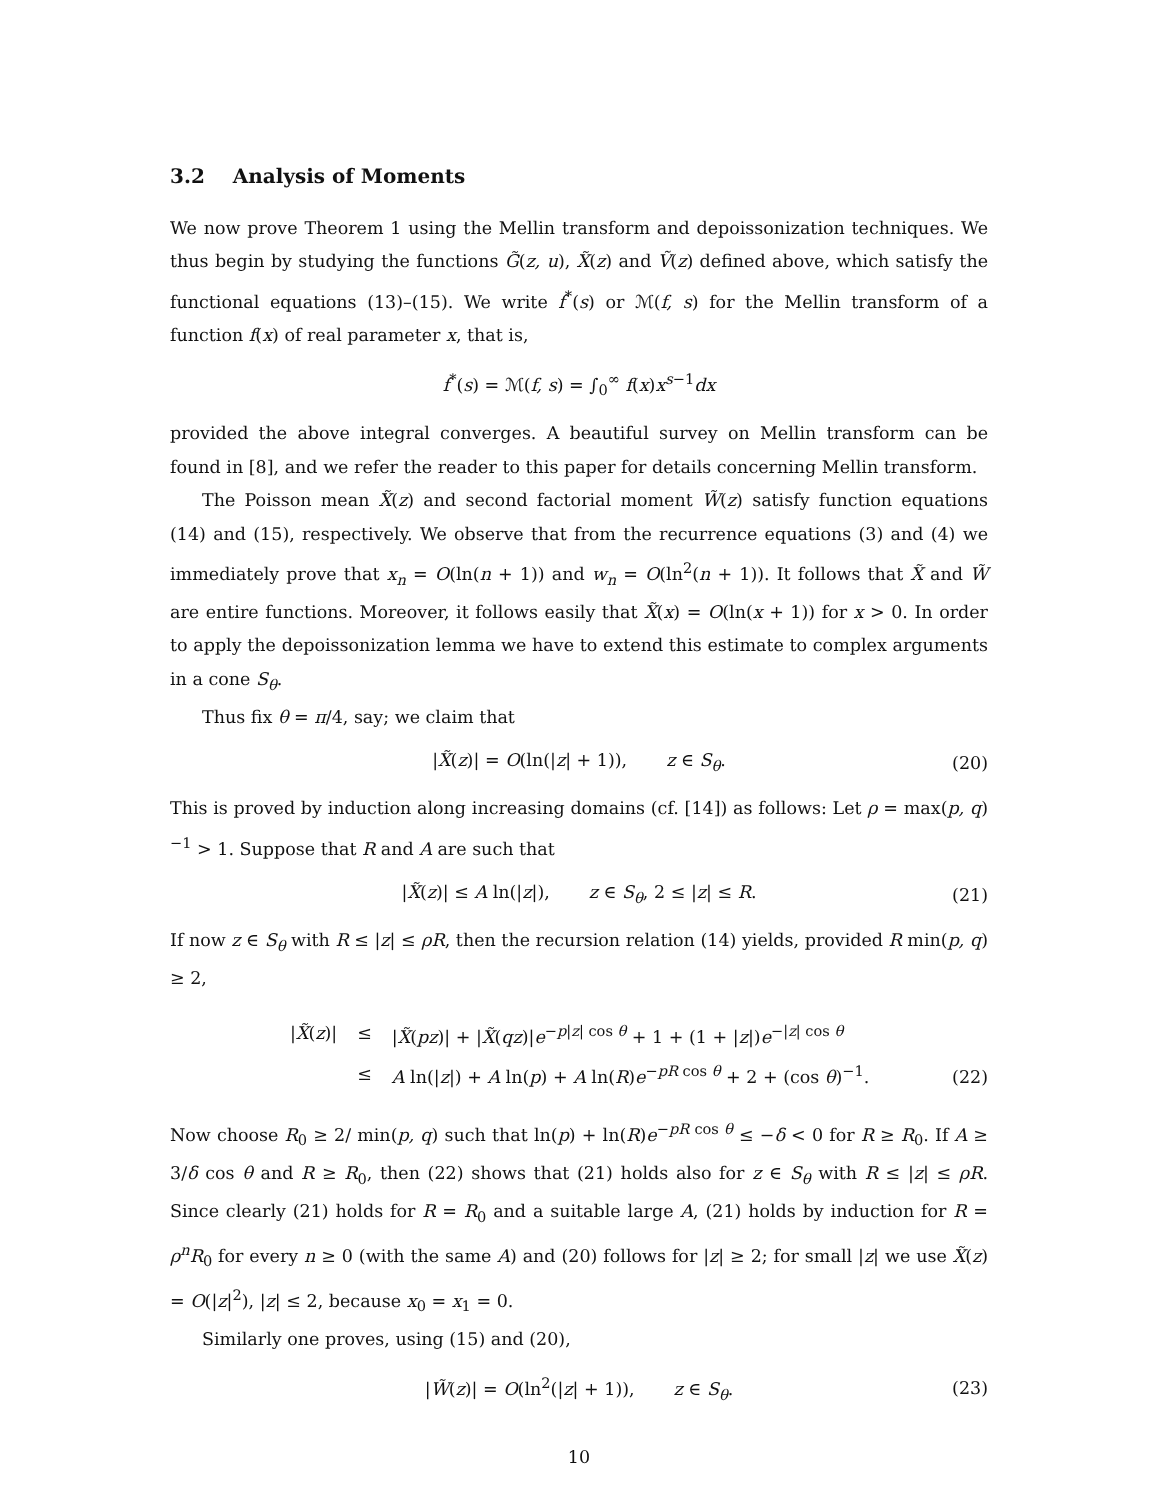3.2 Analysis of Moments
We now prove Theorem 1 using the Mellin transform and depoissonization techniques. We thus begin by studying the functions G̃(z, u), X̃(z) and Ṽ(z) defined above, which satisfy the functional equations (13)–(15). We write f<sup>*</sup>(s) or ℳ(f, s) for the Mellin transform of a function f(x) of real parameter x, that is,
f<sup>*</sup>(s) = ℳ(f, s) = ∫<sub>0</sub><sup>∞</sup> f(x)x<sup>s−1</sup>dx
provided the above integral converges. A beautiful survey on Mellin transform can be found in [8], and we refer the reader to this paper for details concerning Mellin transform.
The Poisson mean X̃(z) and second factorial moment W̃(z) satisfy function equations (14) and (15), respectively. We observe that from the recurrence equations (3) and (4) we immediately prove that x<sub>n</sub> = O(ln(n + 1)) and w<sub>n</sub> = O(ln<sup>2</sup>(n + 1)). It follows that X̃ and W̃ are entire functions. Moreover, it follows easily that X̃(x) = O(ln(x + 1)) for x > 0. In order to apply the depoissonization lemma we have to extend this estimate to complex arguments in a cone S<sub>θ</sub>.
Thus fix θ = π/4, say; we claim that
|X̃(z)| = O(ln(|z| + 1)), z ∈ S<sub>θ</sub>. (20)
This is proved by induction along increasing domains (cf. [14]) as follows: Let ρ = max(p, q)<sup>−1</sup> > 1. Suppose that R and A are such that
|X̃(z)| ≤ A ln(|z|), z ∈ S<sub>θ</sub>, 2 ≤ |z| ≤ R. (21)
If now z ∈ S<sub>θ</sub> with R ≤ |z| ≤ ρR, then the recursion relation (14) yields, provided R min(p, q) ≥ 2,
| / X̃ ( z )/ | ≤ | / X̃ ( pz )/ + / X̃ ( qz )/ e<sup>−p/z/ cos θ</sup> + 1 + (1 + / z /) e<sup>−/z/ cos θ</sup> |
| | ≤ | A ln(/ z /) + A ln( p ) + A ln( R ) e<sup>−pR cos θ</sup> + 2 + (cos θ )<sup>−1</sup>. |
(22)
Now choose R<sub>0</sub> ≥ 2/ min(p, q) such that ln(p) + ln(R)e<sup>−pR cos θ</sup> ≤ −δ < 0 for R ≥ R<sub>0</sub>. If A ≥ 3/δ cos θ and R ≥ R<sub>0</sub>, then (22) shows that (21) holds also for z ∈ S<sub>θ</sub> with R ≤ |z| ≤ ρR. Since clearly (21) holds for R = R<sub>0</sub> and a suitable large A, (21) holds by induction for R = ρ<sup>n</sup>R<sub>0</sub> for every n ≥ 0 (with the same A) and (20) follows for |z| ≥ 2; for small |z| we use X̃(z) = O(|z|<sup>2</sup>), |z| ≤ 2, because x<sub>0</sub> = x<sub>1</sub> = 0.
Similarly one proves, using (15) and (20),
|W̃(z)| = O(ln<sup>2</sup>(|z| + 1)), z ∈ S<sub>θ</sub>. (23)
10